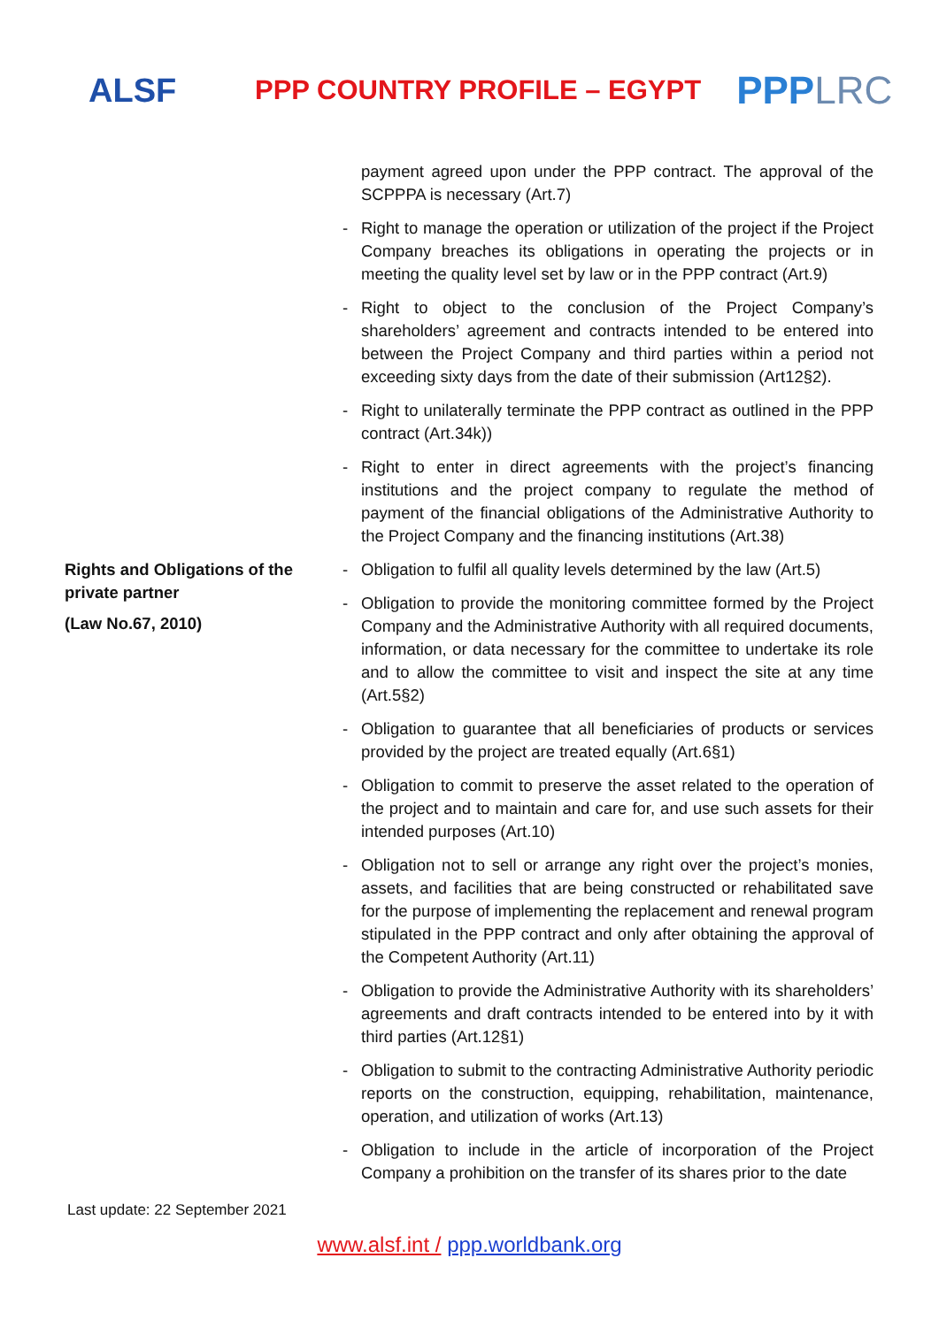ALSF
PPP COUNTRY PROFILE – EGYPT
PPPLRC
| | | payment agreed upon under the PPP contract. The approval of the SCPPPA is necessary (Art.7) |
| | - | Right to manage the operation or utilization of the project if the Project Company breaches its obligations in operating the projects or in meeting the quality level set by law or in the PPP contract (Art.9) |
| | - | Right to object to the conclusion of the Project Company’s shareholders’ agreement and contracts intended to be entered into between the Project Company and third parties within a period not exceeding sixty days from the date of their submission (Art12§2). |
| | - | Right to unilaterally terminate the PPP contract as outlined in the PPP contract (Art.34k)) |
| | - | Right to enter in direct agreements with the project’s financing institutions and the project company to regulate the method of payment of the financial obligations of the Administrative Authority to the Project Company and the financing institutions (Art.38) |
| Rights and Obligations of the private partner (Law No.67, 2010) | - | Obligation to fulfil all quality levels determined by the law (Art.5) |
| | - | Obligation to provide the monitoring committee formed by the Project Company and the Administrative Authority with all required documents, information, or data necessary for the committee to undertake its role and to allow the committee to visit and inspect the site at any time (Art.5§2) |
| | - | Obligation to guarantee that all beneficiaries of products or services provided by the project are treated equally (Art.6§1) |
| | - | Obligation to commit to preserve the asset related to the operation of the project and to maintain and care for, and use such assets for their intended purposes (Art.10) |
| | - | Obligation not to sell or arrange any right over the project’s monies, assets, and facilities that are being constructed or rehabilitated save for the purpose of implementing the replacement and renewal program stipulated in the PPP contract and only after obtaining the approval of the Competent Authority (Art.11) |
| | - | Obligation to provide the Administrative Authority with its shareholders’ agreements and draft contracts intended to be entered into by it with third parties (Art.12§1) |
| | - | Obligation to submit to the contracting Administrative Authority periodic reports on the construction, equipping, rehabilitation, maintenance, operation, and utilization of works (Art.13) |
| | - | Obligation to include in the article of incorporation of the Project Company a prohibition on the transfer of its shares prior to the date |
Last update: 22 September 2021
www.alsf.int / ppp.worldbank.org